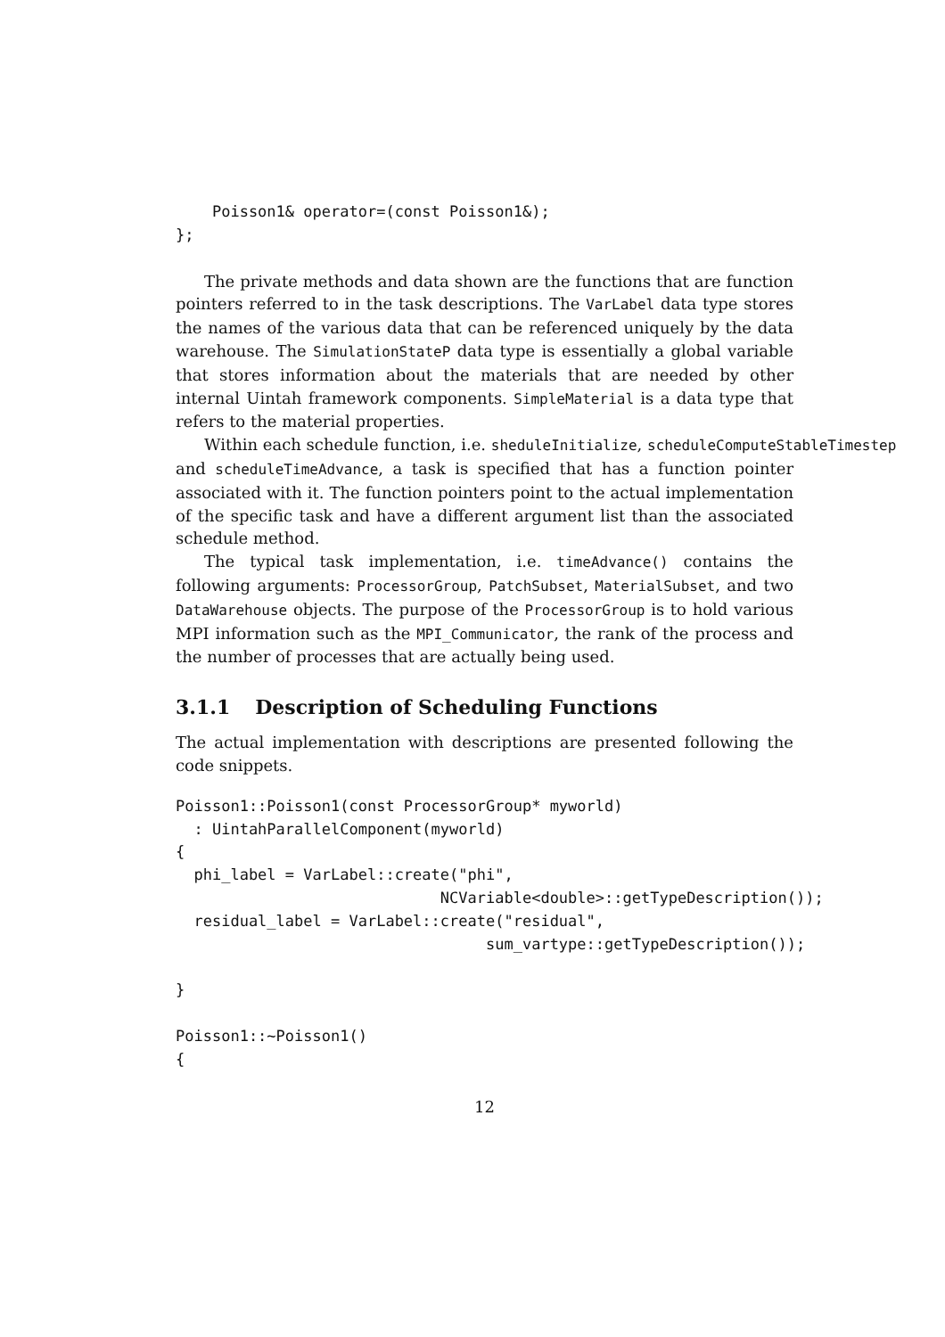Poisson1& operator=(const Poisson1&);
};
The private methods and data shown are the functions that are function pointers referred to in the task descriptions. The VarLabel data type stores the names of the various data that can be referenced uniquely by the data warehouse. The SimulationStateP data type is essentially a global variable that stores information about the materials that are needed by other internal Uintah framework components. SimpleMaterial is a data type that refers to the material properties.
Within each schedule function, i.e. sheduleInitialize, scheduleComputeStableTimestep
and scheduleTimeAdvance, a task is specified that has a function pointer associated with it. The function pointers point to the actual implementation of the specific task and have a different argument list than the associated schedule method.
The typical task implementation, i.e. timeAdvance() contains the following arguments: ProcessorGroup, PatchSubset, MaterialSubset, and two DataWarehouse objects. The purpose of the ProcessorGroup is to hold various MPI information such as the MPI_Communicator, the rank of the process and the number of processes that are actually being used.
3.1.1 Description of Scheduling Functions
The actual implementation with descriptions are presented following the code snippets.
Poisson1::Poisson1(const ProcessorGroup* myworld)
  : UintahParallelComponent(myworld)
{
  phi_label = VarLabel::create("phi",
                             NCVariable<double>::getTypeDescription());
  residual_label = VarLabel::create("residual",
                                  sum_vartype::getTypeDescription());

}

Poisson1::~Poisson1()
{
12